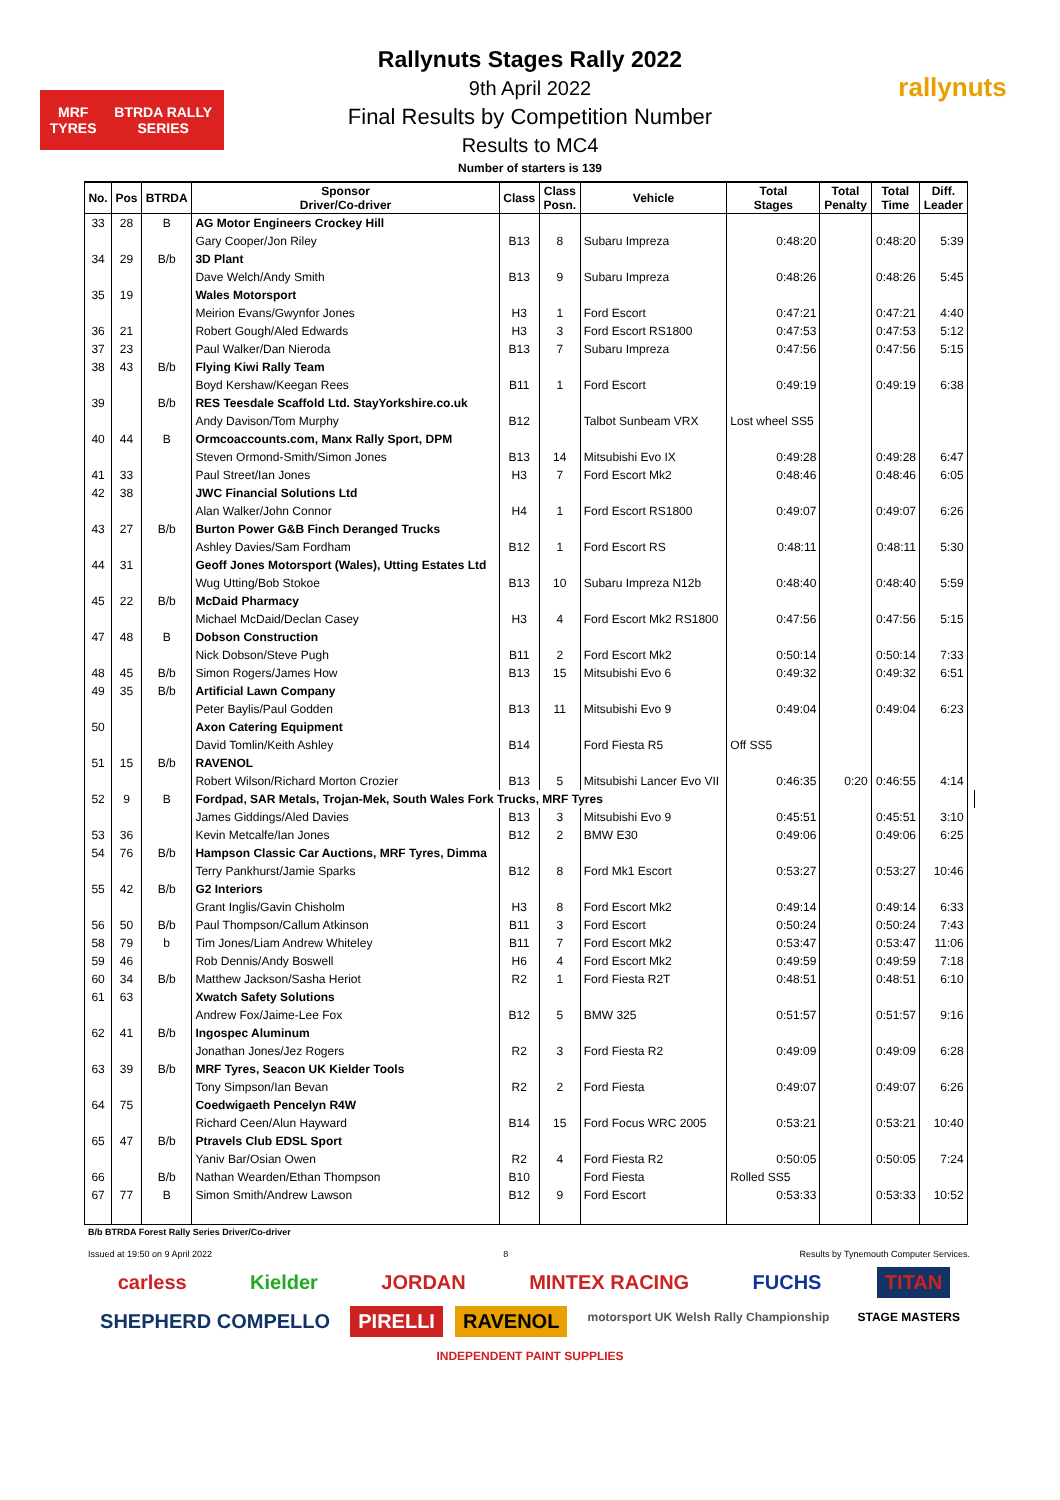MRF TYRES BTRDA RALLY SERIES
rallynuts
Rallynuts Stages Rally 2022
9th April 2022
Final Results by Competition Number
Results to MC4
Number of starters is 139
| No. | Pos | BTRDA | Sponsor Driver/Co-driver | Class | Class Posn. | Vehicle | Total Stages | Total Penalty | Total Time | Diff. Leader | |
| --- | --- | --- | --- | --- | --- | --- | --- | --- | --- | --- | --- |
| 33 | 28 | B | AG Motor Engineers Crockey Hill | | | | | | | | |
| | | | Gary Cooper/Jon Riley | B13 | 8 | Subaru Impreza | 0:48:20 | | 0:48:20 | 5:39 | |
| 34 | 29 | B/b | 3D Plant | | | | | | | | |
| | | | Dave Welch/Andy Smith | B13 | 9 | Subaru Impreza | 0:48:26 | | 0:48:26 | 5:45 | |
| 35 | 19 | | Wales Motorsport | | | | | | | | |
| | | | Meirion Evans/Gwynfor Jones | H3 | 1 | Ford Escort | 0:47:21 | | 0:47:21 | 4:40 | |
| 36 | 21 | | Robert Gough/Aled Edwards | H3 | 3 | Ford Escort RS1800 | 0:47:53 | | 0:47:53 | 5:12 | |
| 37 | 23 | | Paul Walker/Dan Nieroda | B13 | 7 | Subaru Impreza | 0:47:56 | | 0:47:56 | 5:15 | |
| 38 | 43 | B/b | Flying Kiwi Rally Team | | | | | | | | |
| | | | Boyd Kershaw/Keegan Rees | B11 | 1 | Ford Escort | 0:49:19 | | 0:49:19 | 6:38 | |
| 39 | | B/b | RES Teesdale Scaffold Ltd. StayYorkshire.co.uk | | | | | | | | |
| | | | Andy Davison/Tom Murphy | B12 | | Talbot Sunbeam VRX | Lost wheel SS5 | | | | |
| 40 | 44 | B | Ormcoaccounts.com, Manx Rally Sport, DPM | | | | | | | | |
| | | | Steven Ormond-Smith/Simon Jones | B13 | 14 | Mitsubishi Evo IX | 0:49:28 | | 0:49:28 | 6:47 | |
| 41 | 33 | | Paul Street/Ian Jones | H3 | 7 | Ford Escort Mk2 | 0:48:46 | | 0:48:46 | 6:05 | |
| 42 | 38 | | JWC Financial Solutions Ltd | | | | | | | | |
| | | | Alan Walker/John Connor | H4 | 1 | Ford Escort RS1800 | 0:49:07 | | 0:49:07 | 6:26 | |
| 43 | 27 | B/b | Burton Power G&B Finch Deranged Trucks | | | | | | | | |
| | | | Ashley Davies/Sam Fordham | B12 | 1 | Ford Escort RS | 0:48:11 | | 0:48:11 | 5:30 | |
| 44 | 31 | | Geoff Jones Motorsport (Wales), Utting Estates Ltd | | | | | | | | |
| | | | Wug Utting/Bob Stokoe | B13 | 10 | Subaru Impreza N12b | 0:48:40 | | 0:48:40 | 5:59 | |
| 45 | 22 | B/b | McDaid Pharmacy | | | | | | | | |
| | | | Michael McDaid/Declan Casey | H3 | 4 | Ford Escort Mk2 RS1800 | 0:47:56 | | 0:47:56 | 5:15 | |
| 47 | 48 | B | Dobson Construction | | | | | | | | |
| | | | Nick Dobson/Steve Pugh | B11 | 2 | Ford Escort Mk2 | 0:50:14 | | 0:50:14 | 7:33 | |
| 48 | 45 | B/b | Simon Rogers/James How | B13 | 15 | Mitsubishi Evo 6 | 0:49:32 | | 0:49:32 | 6:51 | |
| 49 | 35 | B/b | Artificial Lawn Company | | | | | | | | |
| | | | Peter Baylis/Paul Godden | B13 | 11 | Mitsubishi Evo 9 | 0:49:04 | | 0:49:04 | 6:23 | |
| 50 | | | Axon Catering Equipment | | | | | | | | |
| | | | David Tomlin/Keith Ashley | B14 | | Ford Fiesta R5 | Off SS5 | | | | |
| 51 | 15 | B/b | RAVENOL | | | | | | | | |
| | | | Robert Wilson/Richard Morton Crozier | B13 | 5 | Mitsubishi Lancer Evo VII | 0:46:35 | 0:20 | 0:46:55 | 4:14 | |
| 52 | 9 | B | Fordpad, SAR Metals, Trojan-Mek, South Wales Fork Trucks, MRF Tyres | | | | | | | | |
| | | | James Giddings/Aled Davies | B13 | 3 | Mitsubishi Evo 9 | 0:45:51 | | 0:45:51 | 3:10 | |
| 53 | 36 | | Kevin Metcalfe/Ian Jones | B12 | 2 | BMW E30 | 0:49:06 | | 0:49:06 | 6:25 | |
| 54 | 76 | B/b | Hampson Classic Car Auctions, MRF Tyres, Dimma | | | | | | | | |
| | | | Terry Pankhurst/Jamie Sparks | B12 | 8 | Ford Mk1 Escort | 0:53:27 | | 0:53:27 | 10:46 | |
| 55 | 42 | B/b | G2 Interiors | | | | | | | | |
| | | | Grant Inglis/Gavin Chisholm | H3 | 8 | Ford Escort Mk2 | 0:49:14 | | 0:49:14 | 6:33 | |
| 56 | 50 | B/b | Paul Thompson/Callum Atkinson | B11 | 3 | Ford Escort | 0:50:24 | | 0:50:24 | 7:43 | |
| 58 | 79 | b | Tim Jones/Liam Andrew Whiteley | B11 | 7 | Ford Escort Mk2 | 0:53:47 | | 0:53:47 | 11:06 | |
| 59 | 46 | | Rob Dennis/Andy Boswell | H6 | 4 | Ford Escort Mk2 | 0:49:59 | | 0:49:59 | 7:18 | |
| 60 | 34 | B/b | Matthew Jackson/Sasha Heriot | R2 | 1 | Ford Fiesta R2T | 0:48:51 | | 0:48:51 | 6:10 | |
| 61 | 63 | | Xwatch Safety Solutions | | | | | | | | |
| | | | Andrew Fox/Jaime-Lee Fox | B12 | 5 | BMW 325 | 0:51:57 | | 0:51:57 | 9:16 | |
| 62 | 41 | B/b | Ingospec Aluminum | | | | | | | | |
| | | | Jonathan Jones/Jez Rogers | R2 | 3 | Ford Fiesta R2 | 0:49:09 | | 0:49:09 | 6:28 | |
| 63 | 39 | B/b | MRF Tyres, Seacon UK Kielder Tools | | | | | | | | |
| | | | Tony Simpson/Ian Bevan | R2 | 2 | Ford Fiesta | 0:49:07 | | 0:49:07 | 6:26 | |
| 64 | 75 | | Coedwigaeth Pencelyn R4W | | | | | | | | |
| | | | Richard Ceen/Alun Hayward | B14 | 15 | Ford Focus WRC 2005 | 0:53:21 | | 0:53:21 | 10:40 | |
| 65 | 47 | B/b | Ptravels Club EDSL Sport | | | | | | | | |
| | | | Yaniv Bar/Osian Owen | R2 | 4 | Ford Fiesta R2 | 0:50:05 | | 0:50:05 | 7:24 | |
| 66 | | B/b | Nathan Wearden/Ethan Thompson | B10 | | Ford Fiesta | Rolled SS5 | | | | |
| 67 | 77 | B | Simon Smith/Andrew Lawson | B12 | 9 | Ford Escort | 0:53:33 | | 0:53:33 | 10:52 | |
B/b BTRDA Forest Rally Series Driver/Co-driver
Issued at 19:50 on 9 April 2022 8 Results by Tynemouth Computer Services.
carless Kielder JORDAN MINTEX RACING FUCHS TITAN SHEPHERD COMPELLO PIRELLI RAVENOL motorsport UK Welsh Rally Championship STAGE MASTERS INDEPENDENT PAINT SUPPLIES